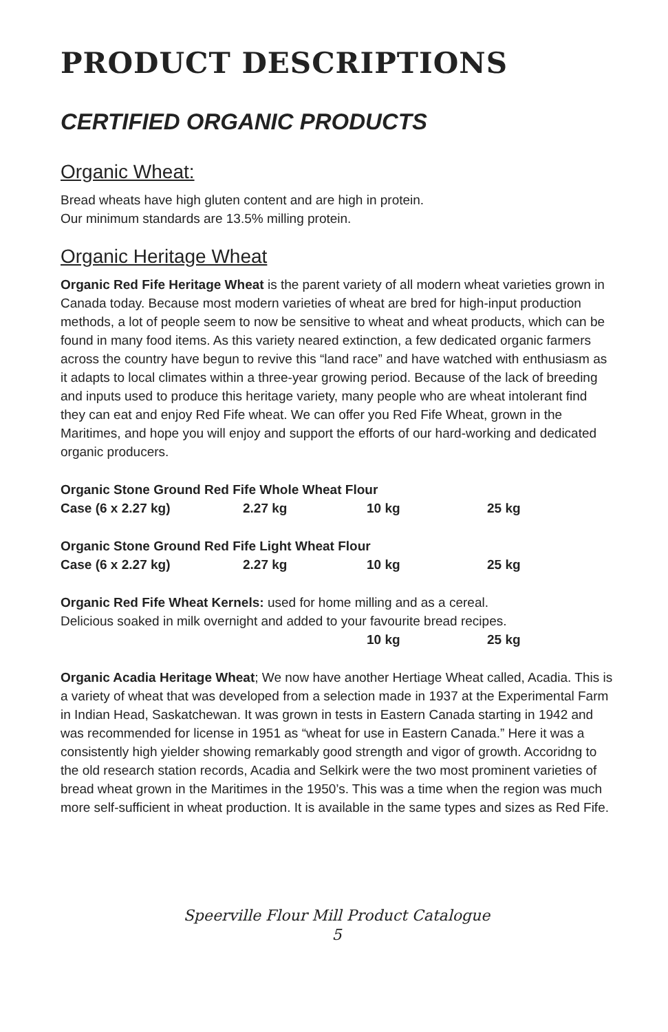PRODUCT DESCRIPTIONS
CERTIFIED ORGANIC PRODUCTS
Organic Wheat:
Bread wheats have high gluten content and are high in protein.
Our minimum standards are 13.5% milling protein.
Organic Heritage Wheat
Organic Red Fife Heritage Wheat is the parent variety of all modern wheat varieties grown in Canada today. Because most modern varieties of wheat are bred for high-input production methods, a lot of people seem to now be sensitive to wheat and wheat products, which can be found in many food items. As this variety neared extinction, a few dedicated organic farmers across the country have begun to revive this “land race” and have watched with enthusiasm as it adapts to local climates within a three-year growing period. Because of the lack of breeding and inputs used to produce this heritage variety, many people who are wheat intolerant find they can eat and enjoy Red Fife wheat. We can offer you Red Fife Wheat, grown in the Maritimes, and hope you will enjoy and support the efforts of our hard-working and dedicated organic producers.
| Organic Stone Ground Red Fife Whole Wheat Flour | | | |
| Case (6 x 2.27 kg) | 2.27 kg | 10 kg | 25 kg |
| Organic Stone Ground Red Fife Light Wheat Flour | | | |
| Case (6 x 2.27 kg) | 2.27 kg | 10 kg | 25 kg |
Organic Red Fife Wheat Kernels: used for home milling and as a cereal.
Delicious soaked in milk overnight and added to your favourite bread recipes.
| | | 10 kg | 25 kg |
Organic Acadia Heritage Wheat; We now have another Hertiage Wheat called, Acadia. This is a variety of wheat that was developed from a selection made in 1937 at the Experimental Farm in Indian Head, Saskatchewan. It was grown in tests in Eastern Canada starting in 1942 and was recommended for license in 1951 as “wheat for use in Eastern Canada.” Here it was a consistently high yielder showing remarkably good strength and vigor of growth. Accoridng to the old research station records, Acadia and Selkirk were the two most prominent varieties of bread wheat grown in the Maritimes in the 1950’s. This was a time when the region was much more self-sufficient in wheat production. It is available in the same types and sizes as Red Fife.
Speerville Flour Mill Product Catalogue
5